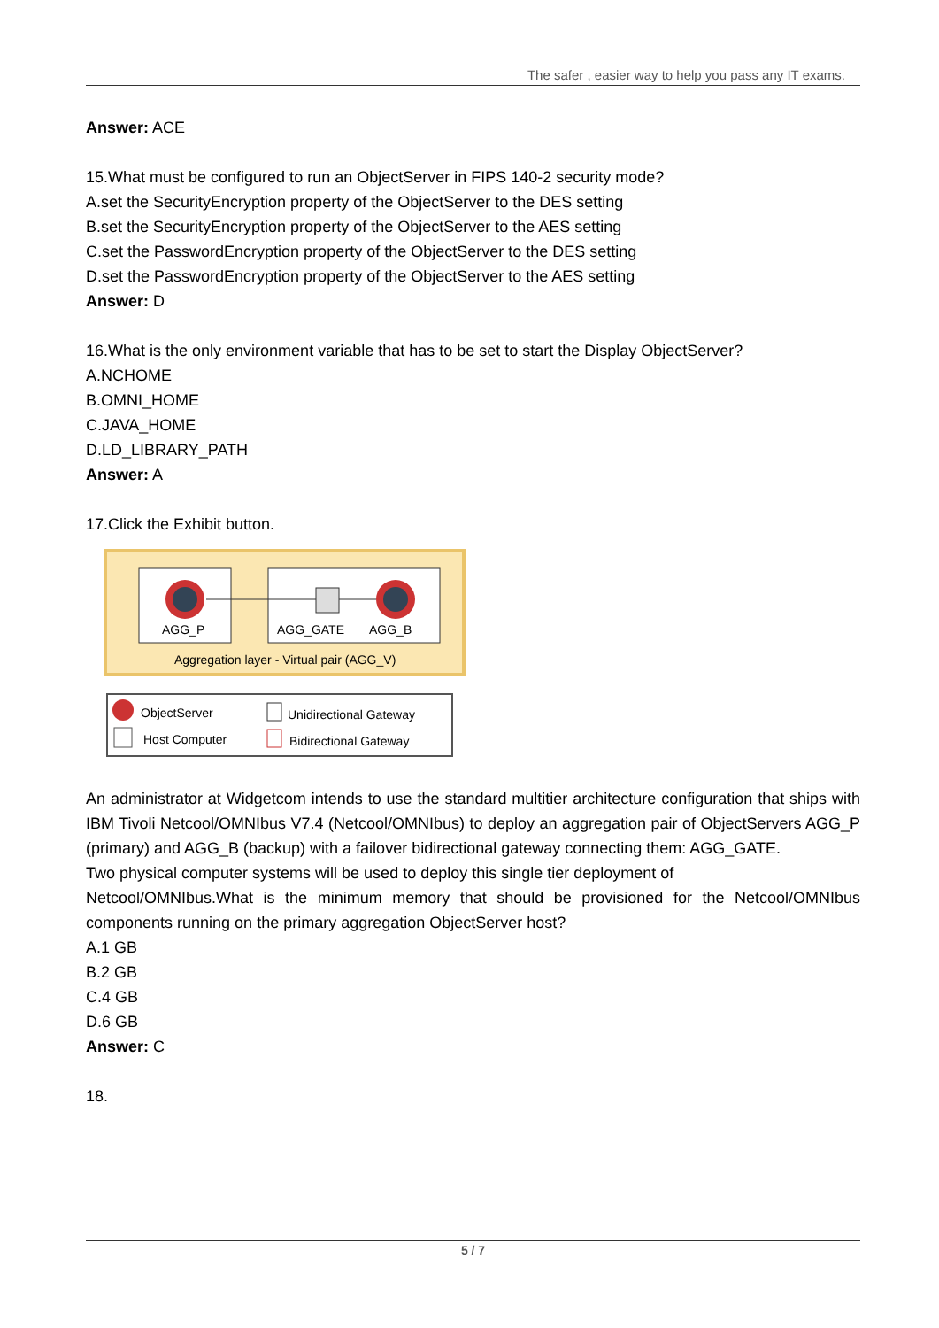The safer , easier way to help you pass any IT exams.
Answer: ACE
15.What must be configured to run an ObjectServer in FIPS 140-2 security mode?
A.set the SecurityEncryption property of the ObjectServer to the DES setting
B.set the SecurityEncryption property of the ObjectServer to the AES setting
C.set the PasswordEncryption property of the ObjectServer to the DES setting
D.set the PasswordEncryption property of the ObjectServer to the AES setting
Answer: D
16.What is the only environment variable that has to be set to start the Display ObjectServer?
A.NCHOME
B.OMNI_HOME
C.JAVA_HOME
D.LD_LIBRARY_PATH
Answer: A
17.Click the Exhibit button.
AGG_P
AGG_GATE
AGG_B
Aggregation layer - Virtual pair (AGG_V)
ObjectServer
Host Computer
Unidirectional Gateway
Bidirectional Gateway
An administrator at Widgetcom intends to use the standard multitier architecture configuration that ships with IBM Tivoli Netcool/OMNIbus V7.4 (Netcool/OMNIbus) to deploy an aggregation pair of ObjectServers AGG_P (primary) and AGG_B (backup) with a failover bidirectional gateway connecting them: AGG_GATE.
Two physical computer systems will be used to deploy this single tier deployment of
Netcool/OMNIbus.What is the minimum memory that should be provisioned for the Netcool/OMNIbus components running on the primary aggregation ObjectServer host?
A.1 GB
B.2 GB
C.4 GB
D.6 GB
Answer: C
18.
5 / 7